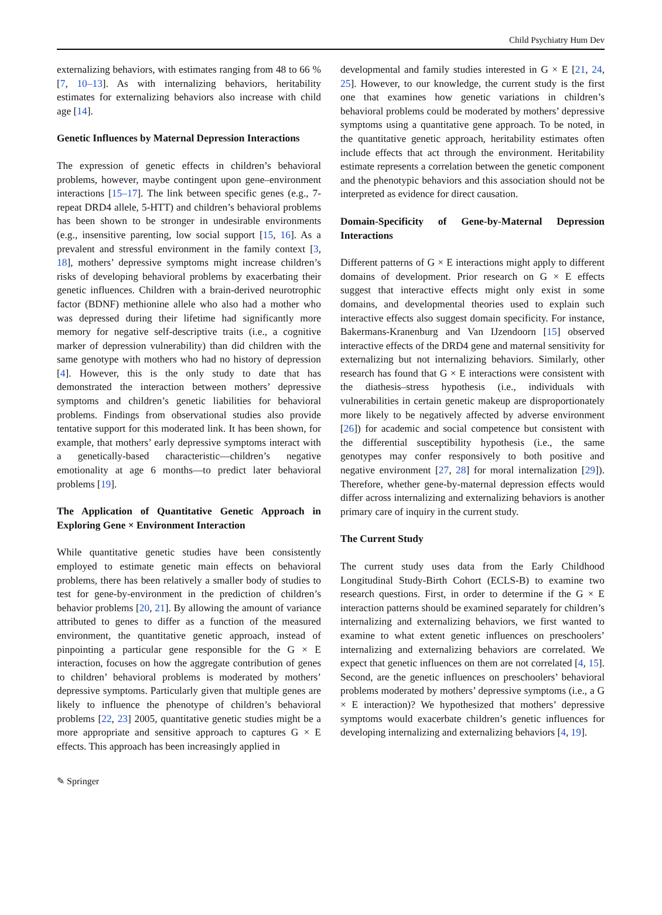Child Psychiatry Hum Dev
externalizing behaviors, with estimates ranging from 48 to 66 % [7, 10–13]. As with internalizing behaviors, heritability estimates for externalizing behaviors also increase with child age [14].
Genetic Influences by Maternal Depression Interactions
The expression of genetic effects in children’s behavioral problems, however, maybe contingent upon gene–environment interactions [15–17]. The link between specific genes (e.g., 7-repeat DRD4 allele, 5-HTT) and children’s behavioral problems has been shown to be stronger in undesirable environments (e.g., insensitive parenting, low social support [15, 16]. As a prevalent and stressful environment in the family context [3, 18], mothers’ depressive symptoms might increase children’s risks of developing behavioral problems by exacerbating their genetic influences. Children with a brain-derived neurotrophic factor (BDNF) methionine allele who also had a mother who was depressed during their lifetime had significantly more memory for negative self-descriptive traits (i.e., a cognitive marker of depression vulnerability) than did children with the same genotype with mothers who had no history of depression [4]. However, this is the only study to date that has demonstrated the interaction between mothers’ depressive symptoms and children’s genetic liabilities for behavioral problems. Findings from observational studies also provide tentative support for this moderated link. It has been shown, for example, that mothers’ early depressive symptoms interact with a genetically-based characteristic—children’s negative emotionality at age 6 months—to predict later behavioral problems [19].
The Application of Quantitative Genetic Approach in Exploring Gene × Environment Interaction
While quantitative genetic studies have been consistently employed to estimate genetic main effects on behavioral problems, there has been relatively a smaller body of studies to test for gene-by-environment in the prediction of children’s behavior problems [20, 21]. By allowing the amount of variance attributed to genes to differ as a function of the measured environment, the quantitative genetic approach, instead of pinpointing a particular gene responsible for the G × E interaction, focuses on how the aggregate contribution of genes to children’ behavioral problems is moderated by mothers’ depressive symptoms. Particularly given that multiple genes are likely to influence the phenotype of children’s behavioral problems [22, 23] 2005, quantitative genetic studies might be a more appropriate and sensitive approach to captures G × E effects. This approach has been increasingly applied in
developmental and family studies interested in G × E [21, 24, 25]. However, to our knowledge, the current study is the first one that examines how genetic variations in children’s behavioral problems could be moderated by mothers’ depressive symptoms using a quantitative gene approach. To be noted, in the quantitative genetic approach, heritability estimates often include effects that act through the environment. Heritability estimate represents a correlation between the genetic component and the phenotypic behaviors and this association should not be interpreted as evidence for direct causation.
Domain-Specificity of Gene-by-Maternal Depression Interactions
Different patterns of G × E interactions might apply to different domains of development. Prior research on G × E effects suggest that interactive effects might only exist in some domains, and developmental theories used to explain such interactive effects also suggest domain specificity. For instance, Bakermans-Kranenburg and Van IJzendoorn [15] observed interactive effects of the DRD4 gene and maternal sensitivity for externalizing but not internalizing behaviors. Similarly, other research has found that G × E interactions were consistent with the diathesis–stress hypothesis (i.e., individuals with vulnerabilities in certain genetic makeup are disproportionately more likely to be negatively affected by adverse environment [26]) for academic and social competence but consistent with the differential susceptibility hypothesis (i.e., the same genotypes may confer responsively to both positive and negative environment [27, 28] for moral internalization [29]). Therefore, whether gene-by-maternal depression effects would differ across internalizing and externalizing behaviors is another primary care of inquiry in the current study.
The Current Study
The current study uses data from the Early Childhood Longitudinal Study-Birth Cohort (ECLS-B) to examine two research questions. First, in order to determine if the G × E interaction patterns should be examined separately for children’s internalizing and externalizing behaviors, we first wanted to examine to what extent genetic influences on preschoolers’ internalizing and externalizing behaviors are correlated. We expect that genetic influences on them are not correlated [4, 15]. Second, are the genetic influences on preschoolers’ behavioral problems moderated by mothers’ depressive symptoms (i.e., a G × E interaction)? We hypothesized that mothers’ depressive symptoms would exacerbate children’s genetic influences for developing internalizing and externalizing behaviors [4, 19].
✎ Springer